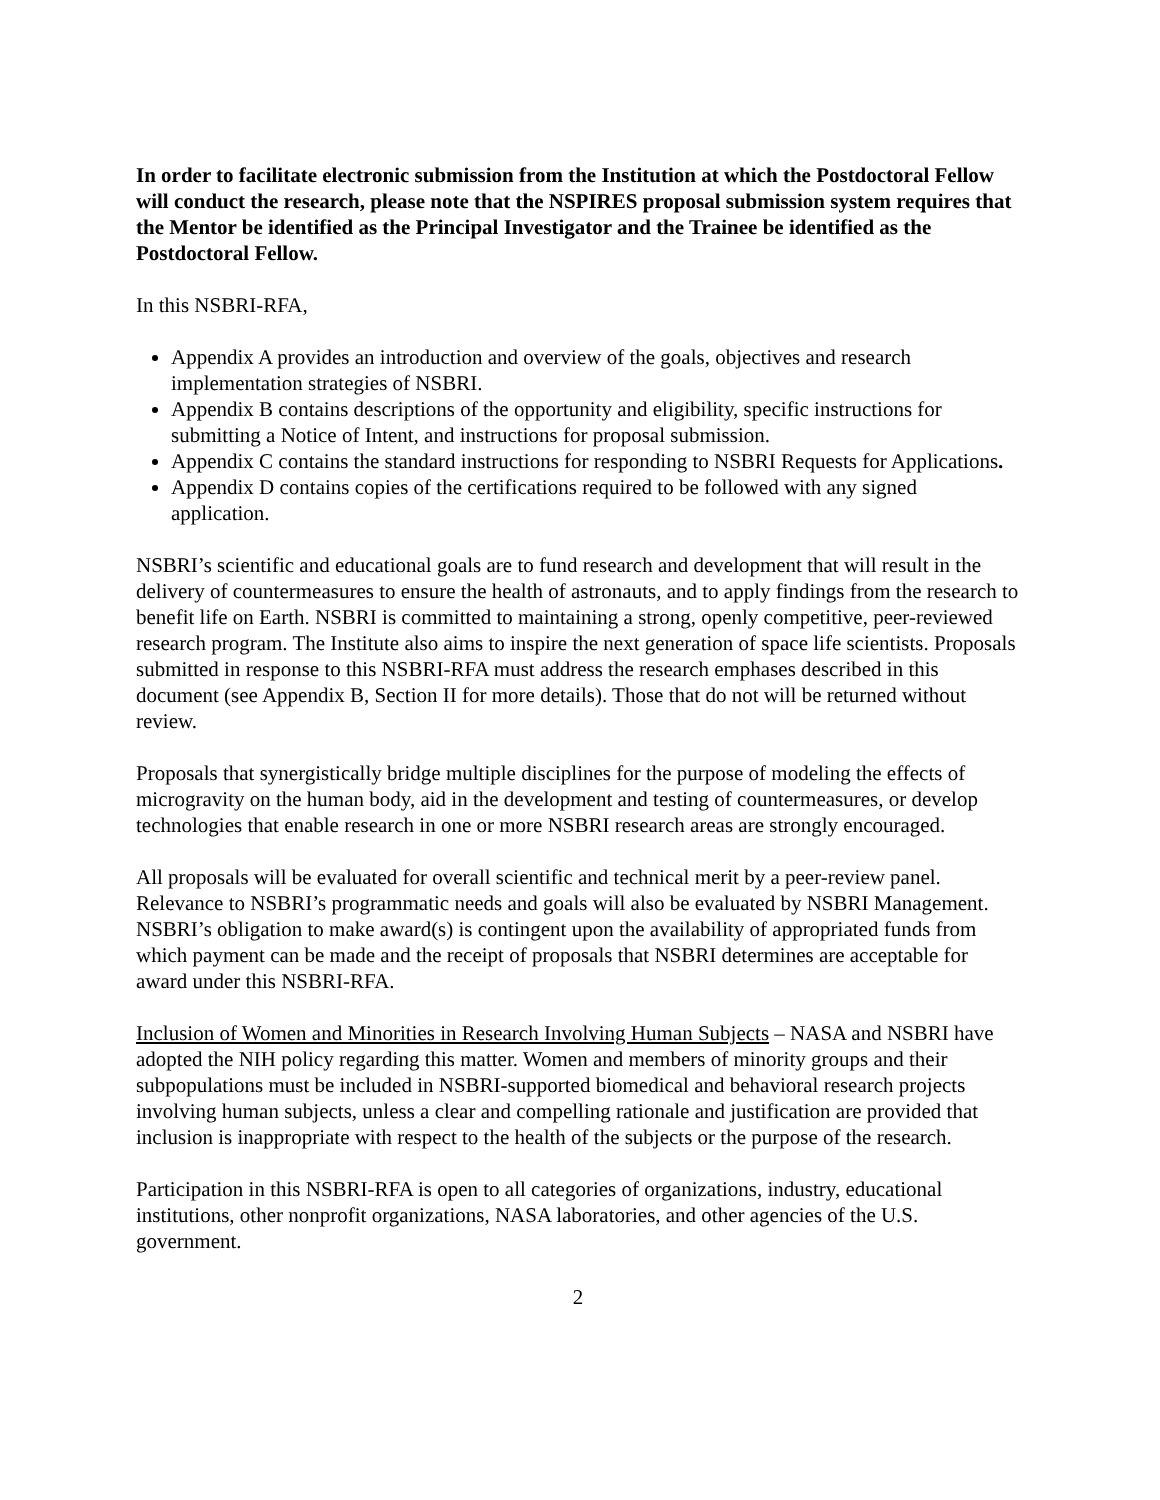In order to facilitate electronic submission from the Institution at which the Postdoctoral Fellow will conduct the research, please note that the NSPIRES proposal submission system requires that the Mentor be identified as the Principal Investigator and the Trainee be identified as the Postdoctoral Fellow.
In this NSBRI-RFA,
Appendix A provides an introduction and overview of the goals, objectives and research implementation strategies of NSBRI.
Appendix B contains descriptions of the opportunity and eligibility, specific instructions for submitting a Notice of Intent, and instructions for proposal submission.
Appendix C contains the standard instructions for responding to NSBRI Requests for Applications.
Appendix D contains copies of the certifications required to be followed with any signed application.
NSBRI’s scientific and educational goals are to fund research and development that will result in the delivery of countermeasures to ensure the health of astronauts, and to apply findings from the research to benefit life on Earth. NSBRI is committed to maintaining a strong, openly competitive, peer-reviewed research program. The Institute also aims to inspire the next generation of space life scientists. Proposals submitted in response to this NSBRI-RFA must address the research emphases described in this document (see Appendix B, Section II for more details). Those that do not will be returned without review.
Proposals that synergistically bridge multiple disciplines for the purpose of modeling the effects of microgravity on the human body, aid in the development and testing of countermeasures, or develop technologies that enable research in one or more NSBRI research areas are strongly encouraged.
All proposals will be evaluated for overall scientific and technical merit by a peer-review panel. Relevance to NSBRI’s programmatic needs and goals will also be evaluated by NSBRI Management. NSBRI’s obligation to make award(s) is contingent upon the availability of appropriated funds from which payment can be made and the receipt of proposals that NSBRI determines are acceptable for award under this NSBRI-RFA.
Inclusion of Women and Minorities in Research Involving Human Subjects – NASA and NSBRI have adopted the NIH policy regarding this matter. Women and members of minority groups and their subpopulations must be included in NSBRI-supported biomedical and behavioral research projects involving human subjects, unless a clear and compelling rationale and justification are provided that inclusion is inappropriate with respect to the health of the subjects or the purpose of the research.
Participation in this NSBRI-RFA is open to all categories of organizations, industry, educational institutions, other nonprofit organizations, NASA laboratories, and other agencies of the U.S. government.
2